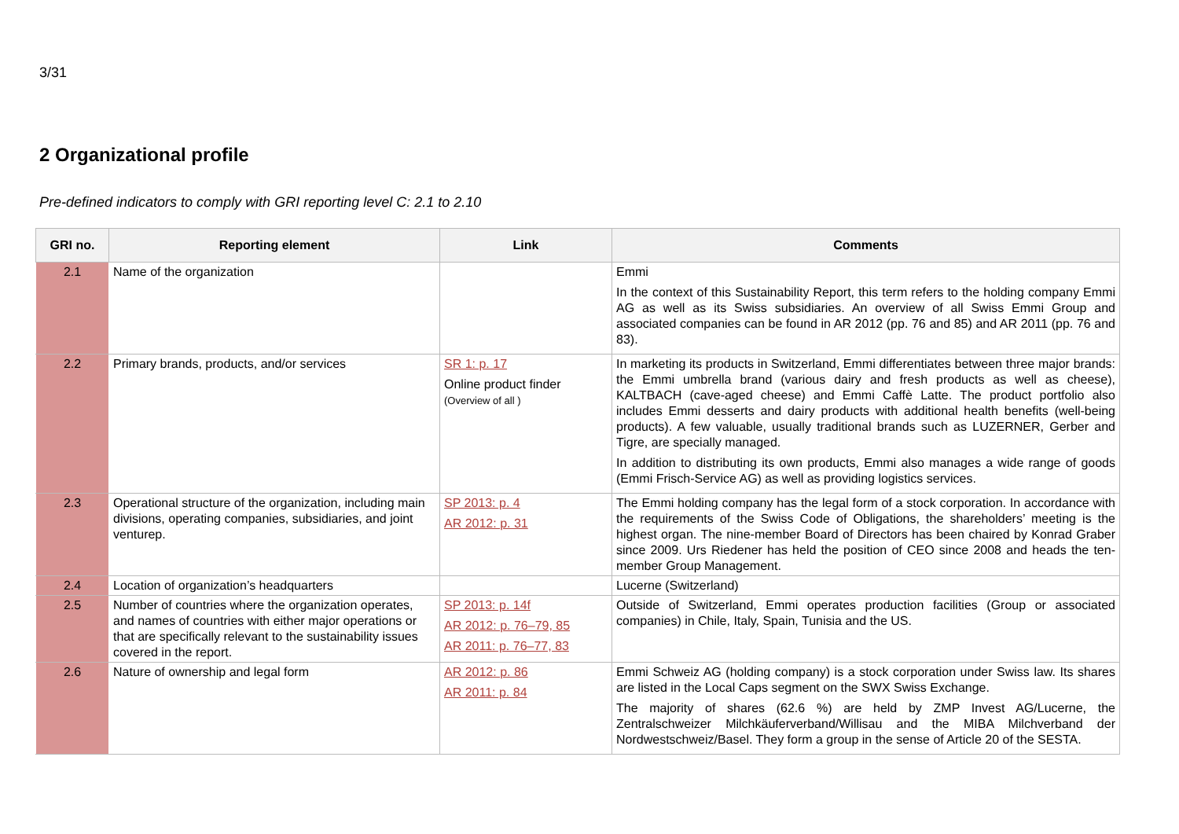3/31
2 Organizational profile
Pre-defined indicators to comply with GRI reporting level C: 2.1 to 2.10
| GRI no. | Reporting element | Link | Comments |
| --- | --- | --- | --- |
| 2.1 | Name of the organization | | Emmi In the context of this Sustainability Report, this term refers to the holding company Emmi AG as well as its Swiss subsidiaries. An overview of all Swiss Emmi Group and associated companies can be found in AR 2012 (pp. 76 and 85) and AR 2011 (pp. 76 and 83). |
| 2.2 | Primary brands, products, and/or services | SR 1: p. 17 Online product finder (Overview of all ) | In marketing its products in Switzerland, Emmi differentiates between three major brands: the Emmi umbrella brand (various dairy and fresh products as well as cheese), KALTBACH (cave-aged cheese) and Emmi Caffè Latte. The product portfolio also includes Emmi desserts and dairy products with additional health benefits (well-being products). A few valuable, usually traditional brands such as LUZERNER, Gerber and Tigre, are specially managed. In addition to distributing its own products, Emmi also manages a wide range of goods (Emmi Frisch-Service AG) as well as providing logistics services. |
| 2.3 | Operational structure of the organization, including main divisions, operating companies, subsidiaries, and joint venturep. | SP 2013: p. 4 AR 2012: p. 31 | The Emmi holding company has the legal form of a stock corporation. In accordance with the requirements of the Swiss Code of Obligations, the shareholders’ meeting is the highest organ. The nine-member Board of Directors has been chaired by Konrad Graber since 2009. Urs Riedener has held the position of CEO since 2008 and heads the ten-member Group Management. |
| 2.4 | Location of organization’s headquarters | | Lucerne (Switzerland) |
| 2.5 | Number of countries where the organization operates, and names of countries with either major operations or that are specifically relevant to the sustainability issues covered in the report. | SP 2013: p. 14f AR 2012: p. 76–79, 85 AR 2011: p. 76–77, 83 | Outside of Switzerland, Emmi operates production facilities (Group or associated companies) in Chile, Italy, Spain, Tunisia and the US. |
| 2.6 | Nature of ownership and legal form | AR 2012: p. 86 AR 2011: p. 84 | Emmi Schweiz AG (holding company) is a stock corporation under Swiss law. Its shares are listed in the Local Caps segment on the SWX Swiss Exchange. The majority of shares (62.6 %) are held by ZMP Invest AG/Lucerne, the Zentralschweizer Milchkäuferverband/Willisau and the MIBA Milchverband der Nordwestschweiz/Basel. They form a group in the sense of Article 20 of the SESTA. |